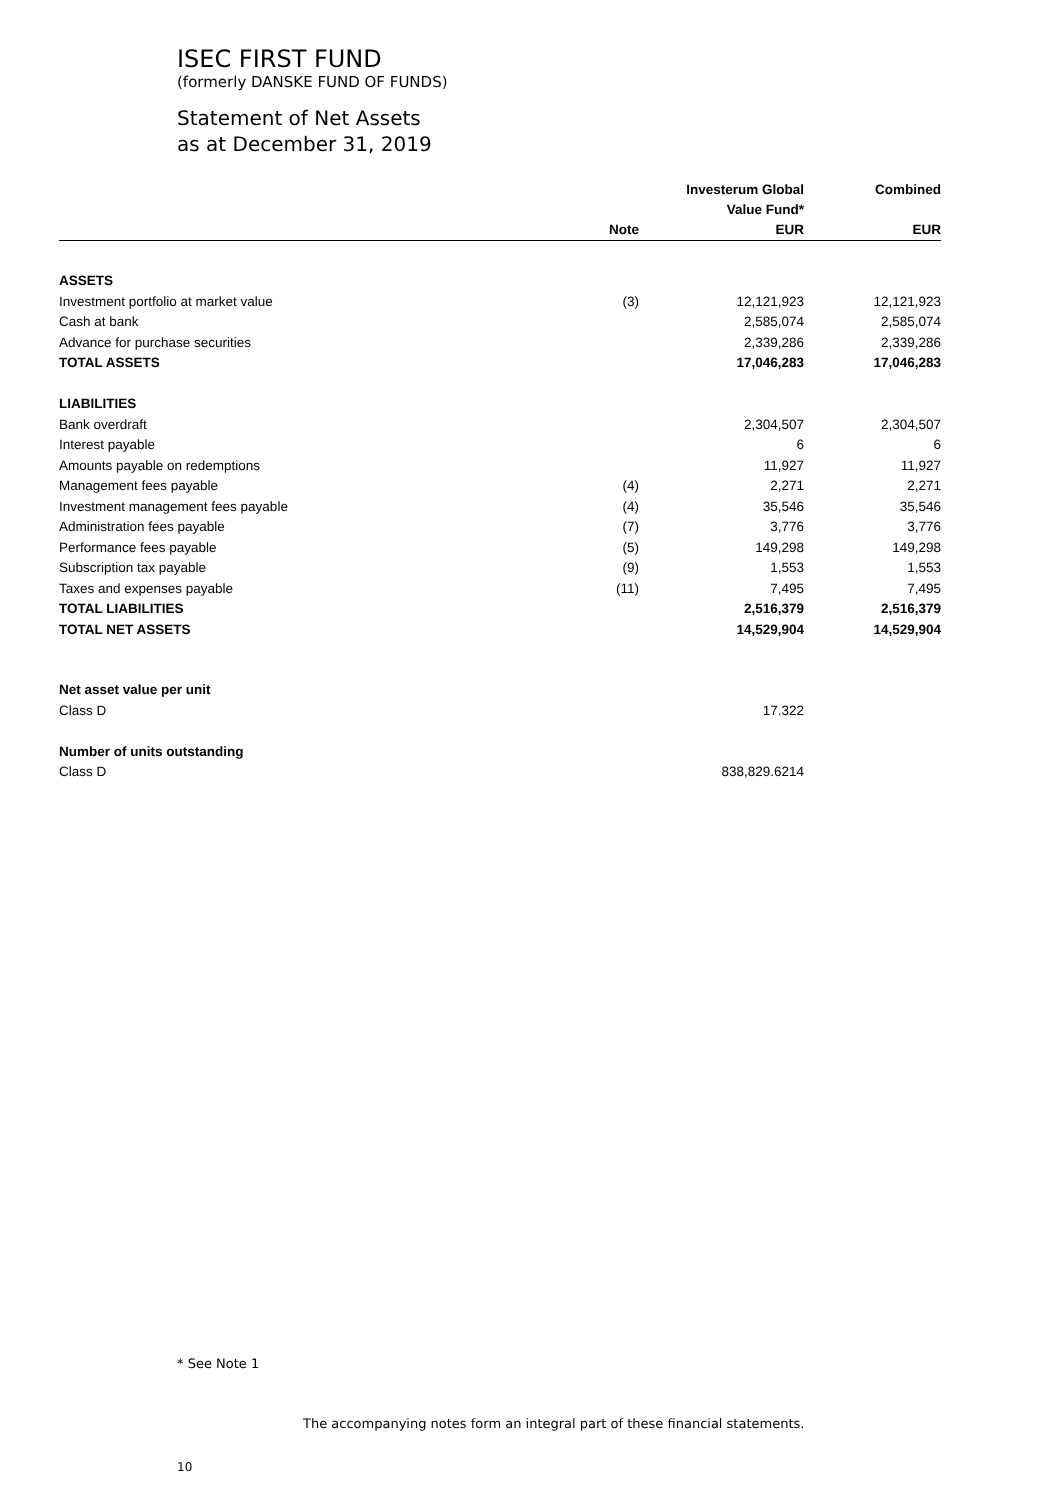ISEC FIRST FUND
(formerly DANSKE FUND OF FUNDS)
Statement of Net Assets
as at December 31, 2019
| | Note | Investerum Global Value Fund* EUR | Combined EUR |
| --- | --- | --- | --- |
| ASSETS | | | |
| Investment portfolio at market value | (3) | 12,121,923 | 12,121,923 |
| Cash at bank | | 2,585,074 | 2,585,074 |
| Advance for purchase securities | | 2,339,286 | 2,339,286 |
| TOTAL ASSETS | | 17,046,283 | 17,046,283 |
| LIABILITIES | | | |
| Bank overdraft | | 2,304,507 | 2,304,507 |
| Interest payable | | 6 | 6 |
| Amounts payable on redemptions | | 11,927 | 11,927 |
| Management fees payable | (4) | 2,271 | 2,271 |
| Investment management fees payable | (4) | 35,546 | 35,546 |
| Administration fees payable | (7) | 3,776 | 3,776 |
| Performance fees payable | (5) | 149,298 | 149,298 |
| Subscription tax payable | (9) | 1,553 | 1,553 |
| Taxes and expenses payable | (11) | 7,495 | 7,495 |
| TOTAL LIABILITIES | | 2,516,379 | 2,516,379 |
| TOTAL NET ASSETS | | 14,529,904 | 14,529,904 |
| Net asset value per unit | | | |
| Class D | | 17.322 | |
| Number of units outstanding | | | |
| Class D | | 838,829.6214 | |
* See Note 1
The accompanying notes form an integral part of these financial statements.
10